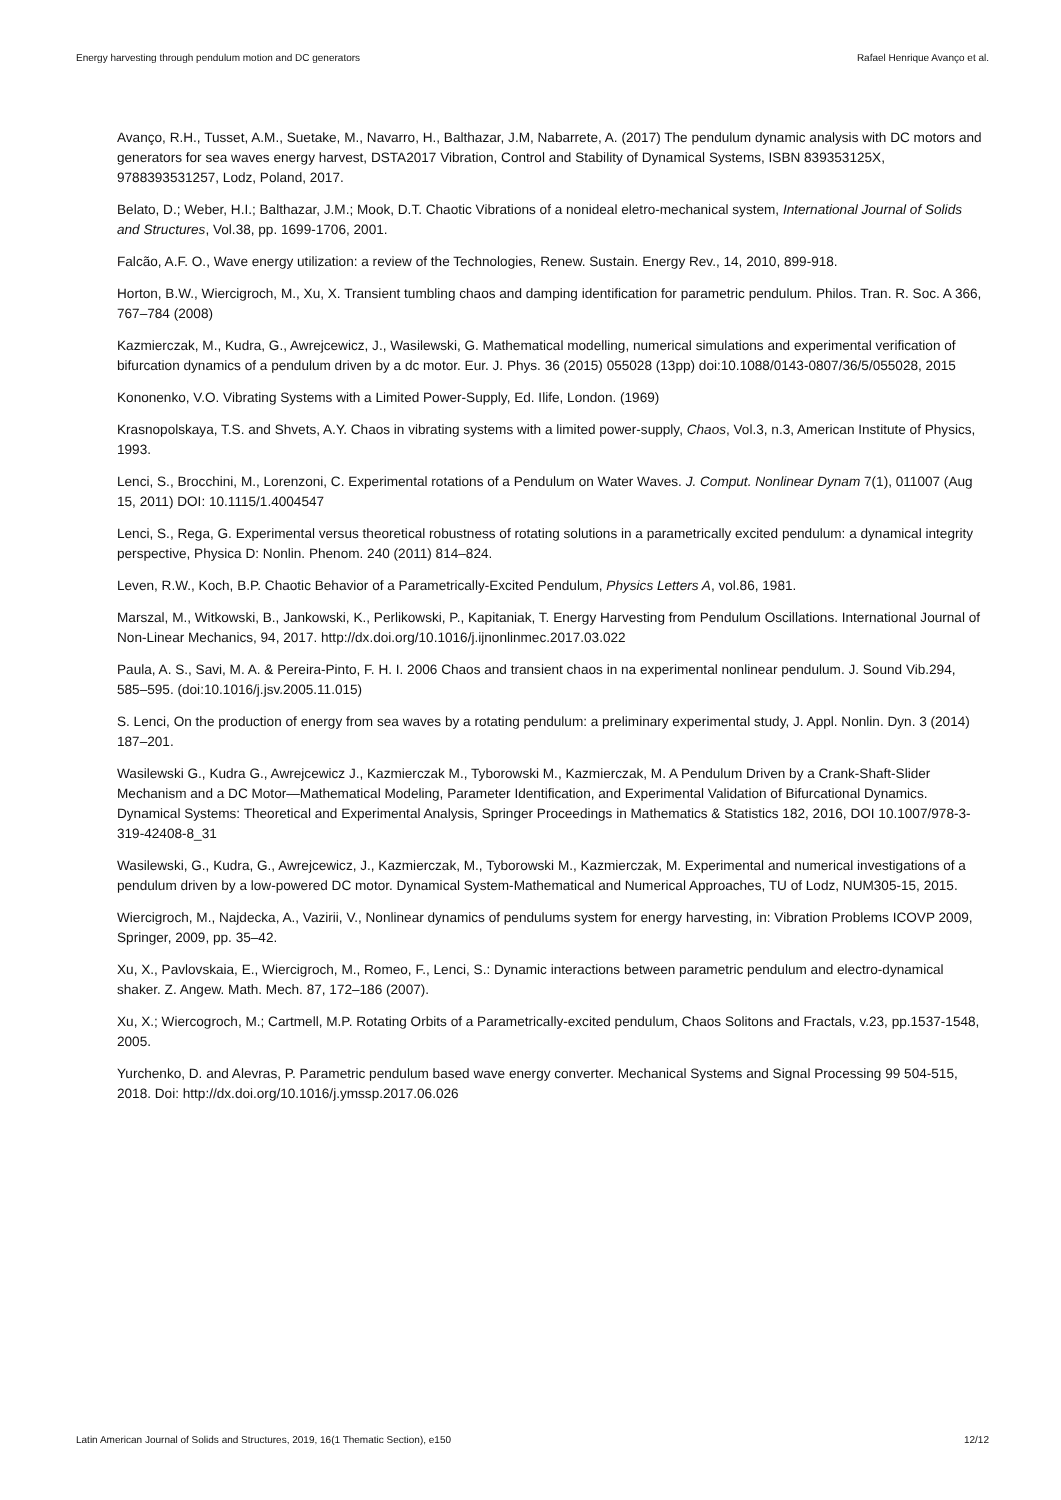Energy harvesting through pendulum motion and DC generators Rafael Henrique Avanço et al.
Avanço, R.H., Tusset, A.M., Suetake, M., Navarro, H., Balthazar, J.M, Nabarrete, A. (2017) The pendulum dynamic analysis with DC motors and generators for sea waves energy harvest, DSTA2017 Vibration, Control and Stability of Dynamical Systems, ISBN 839353125X, 9788393531257, Lodz, Poland, 2017.
Belato, D.; Weber, H.I.; Balthazar, J.M.; Mook, D.T. Chaotic Vibrations of a nonideal eletro-mechanical system, International Journal of Solids and Structures, Vol.38, pp. 1699-1706, 2001.
Falcão, A.F. O., Wave energy utilization: a review of the Technologies, Renew. Sustain. Energy Rev., 14, 2010, 899-918.
Horton, B.W., Wiercigroch, M., Xu, X. Transient tumbling chaos and damping identification for parametric pendulum. Philos. Tran. R. Soc. A 366, 767–784 (2008)
Kazmierczak, M., Kudra, G., Awrejcewicz, J., Wasilewski, G. Mathematical modelling, numerical simulations and experimental verification of bifurcation dynamics of a pendulum driven by a dc motor. Eur. J. Phys. 36 (2015) 055028 (13pp) doi:10.1088/0143-0807/36/5/055028, 2015
Kononenko, V.O. Vibrating Systems with a Limited Power-Supply, Ed. Ilife, London. (1969)
Krasnopolskaya, T.S. and Shvets, A.Y. Chaos in vibrating systems with a limited power-supply, Chaos, Vol.3, n.3, American Institute of Physics, 1993.
Lenci, S., Brocchini, M., Lorenzoni, C. Experimental rotations of a Pendulum on Water Waves. J. Comput. Nonlinear Dynam 7(1), 011007 (Aug 15, 2011) DOI: 10.1115/1.4004547
Lenci, S., Rega, G. Experimental versus theoretical robustness of rotating solutions in a parametrically excited pendulum: a dynamical integrity perspective, Physica D: Nonlin. Phenom. 240 (2011) 814–824.
Leven, R.W., Koch, B.P. Chaotic Behavior of a Parametrically-Excited Pendulum, Physics Letters A, vol.86, 1981.
Marszal, M., Witkowski, B., Jankowski, K., Perlikowski, P., Kapitaniak, T. Energy Harvesting from Pendulum Oscillations. International Journal of Non-Linear Mechanics, 94, 2017. http://dx.doi.org/10.1016/j.ijnonlinmec.2017.03.022
Paula, A. S., Savi, M. A. & Pereira-Pinto, F. H. I. 2006 Chaos and transient chaos in na experimental nonlinear pendulum. J. Sound Vib.294, 585–595. (doi:10.1016/j.jsv.2005.11.015)
S. Lenci, On the production of energy from sea waves by a rotating pendulum: a preliminary experimental study, J. Appl. Nonlin. Dyn. 3 (2014) 187–201.
Wasilewski G., Kudra G., Awrejcewicz J., Kazmierczak M., Tyborowski M., Kazmierczak, M. A Pendulum Driven by a Crank-Shaft-Slider Mechanism and a DC Motor—Mathematical Modeling, Parameter Identification, and Experimental Validation of Bifurcational Dynamics. Dynamical Systems: Theoretical and Experimental Analysis, Springer Proceedings in Mathematics & Statistics 182, 2016, DOI 10.1007/978-3-319-42408-8_31
Wasilewski, G., Kudra, G., Awrejcewicz, J., Kazmierczak, M., Tyborowski M., Kazmierczak, M. Experimental and numerical investigations of a pendulum driven by a low-powered DC motor. Dynamical System-Mathematical and Numerical Approaches, TU of Lodz, NUM305-15, 2015.
Wiercigroch, M., Najdecka, A., Vazirii, V., Nonlinear dynamics of pendulums system for energy harvesting, in: Vibration Problems ICOVP 2009, Springer, 2009, pp. 35–42.
Xu, X., Pavlovskaia, E., Wiercigroch, M., Romeo, F., Lenci, S.: Dynamic interactions between parametric pendulum and electro-dynamical shaker. Z. Angew. Math. Mech. 87, 172–186 (2007).
Xu, X.; Wiercogroch, M.; Cartmell, M.P. Rotating Orbits of a Parametrically-excited pendulum, Chaos Solitons and Fractals, v.23, pp.1537-1548, 2005.
Yurchenko, D. and Alevras, P. Parametric pendulum based wave energy converter. Mechanical Systems and Signal Processing 99 504-515, 2018. Doi: http://dx.doi.org/10.1016/j.ymssp.2017.06.026
Latin American Journal of Solids and Structures, 2019, 16(1 Thematic Section), e150 12/12